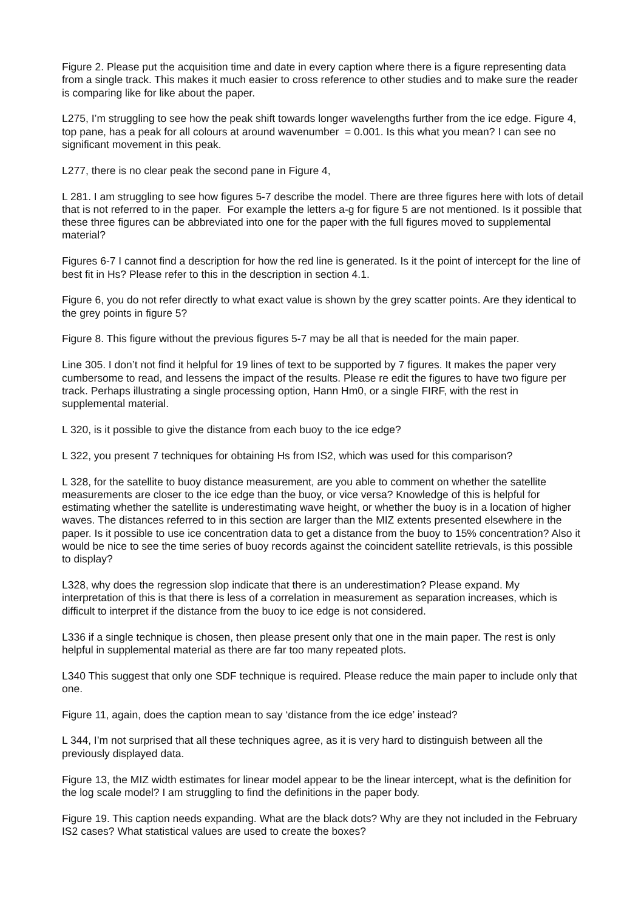Figure 2. Please put the acquisition time and date in every caption where there is a figure representing data from a single track. This makes it much easier to cross reference to other studies and to make sure the reader is comparing like for like about the paper.
L275, I’m struggling to see how the peak shift towards longer wavelengths further from the ice edge. Figure 4, top pane, has a peak for all colours at around wavenumber = 0.001. Is this what you mean? I can see no significant movement in this peak.
L277, there is no clear peak the second pane in Figure 4,
L 281. I am struggling to see how figures 5-7 describe the model. There are three figures here with lots of detail that is not referred to in the paper. For example the letters a-g for figure 5 are not mentioned. Is it possible that these three figures can be abbreviated into one for the paper with the full figures moved to supplemental material?
Figures 6-7 I cannot find a description for how the red line is generated. Is it the point of intercept for the line of best fit in Hs? Please refer to this in the description in section 4.1.
Figure 6, you do not refer directly to what exact value is shown by the grey scatter points. Are they identical to the grey points in figure 5?
Figure 8. This figure without the previous figures 5-7 may be all that is needed for the main paper.
Line 305. I don’t not find it helpful for 19 lines of text to be supported by 7 figures. It makes the paper very cumbersome to read, and lessens the impact of the results. Please re edit the figures to have two figure per track. Perhaps illustrating a single processing option, Hann Hm0, or a single FIRF, with the rest in supplemental material.
L 320, is it possible to give the distance from each buoy to the ice edge?
L 322, you present 7 techniques for obtaining Hs from IS2, which was used for this comparison?
L 328, for the satellite to buoy distance measurement, are you able to comment on whether the satellite measurements are closer to the ice edge than the buoy, or vice versa? Knowledge of this is helpful for estimating whether the satellite is underestimating wave height, or whether the buoy is in a location of higher waves. The distances referred to in this section are larger than the MIZ extents presented elsewhere in the paper. Is it possible to use ice concentration data to get a distance from the buoy to 15% concentration? Also it would be nice to see the time series of buoy records against the coincident satellite retrievals, is this possible to display?
L328, why does the regression slop indicate that there is an underestimation? Please expand. My interpretation of this is that there is less of a correlation in measurement as separation increases, which is difficult to interpret if the distance from the buoy to ice edge is not considered.
L336 if a single technique is chosen, then please present only that one in the main paper. The rest is only helpful in supplemental material as there are far too many repeated plots.
L340 This suggest that only one SDF technique is required. Please reduce the main paper to include only that one.
Figure 11, again, does the caption mean to say ‘distance from the ice edge’ instead?
L 344, I’m not surprised that all these techniques agree, as it is very hard to distinguish between all the previously displayed data.
Figure 13, the MIZ width estimates for linear model appear to be the linear intercept, what is the definition for the log scale model? I am struggling to find the definitions in the paper body.
Figure 19. This caption needs expanding. What are the black dots? Why are they not included in the February IS2 cases? What statistical values are used to create the boxes?